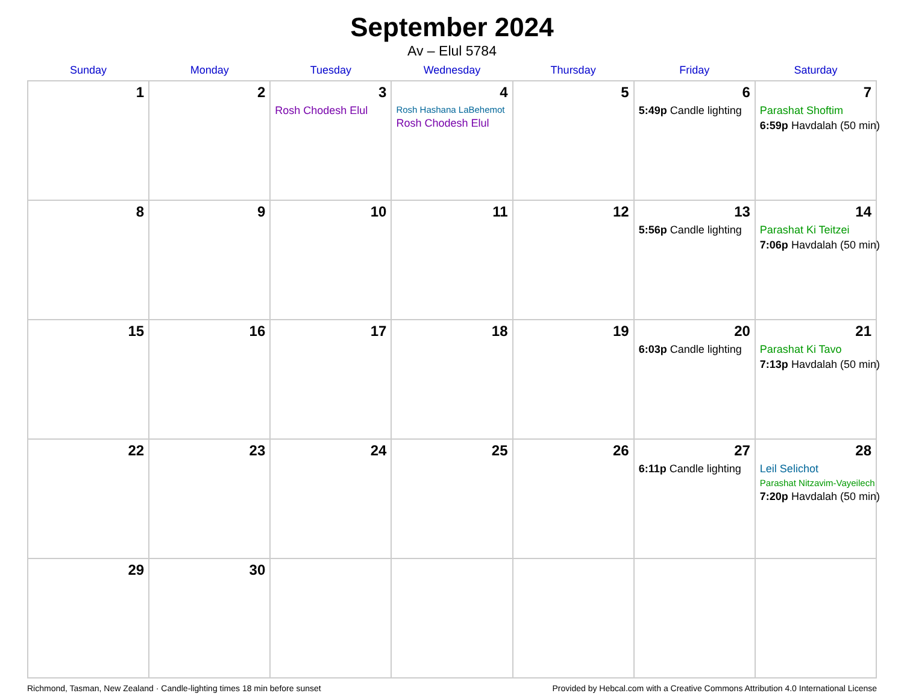September 2024
Av – Elul 5784
| Sunday | Monday | Tuesday | Wednesday | Thursday | Friday | Saturday |
| --- | --- | --- | --- | --- | --- | --- |
| 1 | 2 | 3 Rosh Chodesh Elul | 4 Rosh Hashana LaBehemot Rosh Chodesh Elul | 5 | 6 5:49p Candle lighting | 7 Parashat Shoftim 6:59p Havdalah (50 min) |
| 8 | 9 | 10 | 11 | 12 | 13 5:56p Candle lighting | 14 Parashat Ki Teitzei 7:06p Havdalah (50 min) |
| 15 | 16 | 17 | 18 | 19 | 20 6:03p Candle lighting | 21 Parashat Ki Tavo 7:13p Havdalah (50 min) |
| 22 | 23 | 24 | 25 | 26 | 27 6:11p Candle lighting | 28 Leil Selichot Parashat Nitzavim-Vayeilech 7:20p Havdalah (50 min) |
| 29 | 30 | | | | | |
Richmond, Tasman, New Zealand · Candle-lighting times 18 min before sunset Provided by Hebcal.com with a Creative Commons Attribution 4.0 International License